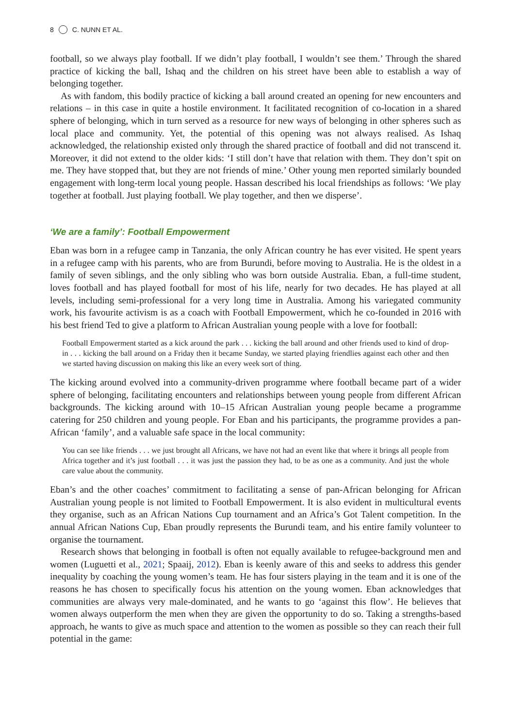8 C. NUNN ET AL.
football, so we always play football. If we didn’t play football, I wouldn’t see them.’ Through the shared practice of kicking the ball, Ishaq and the children on his street have been able to establish a way of belonging together.
As with fandom, this bodily practice of kicking a ball around created an opening for new encounters and relations – in this case in quite a hostile environment. It facilitated recognition of co-location in a shared sphere of belonging, which in turn served as a resource for new ways of belonging in other spheres such as local place and community. Yet, the potential of this opening was not always realised. As Ishaq acknowledged, the relationship existed only through the shared practice of football and did not transcend it. Moreover, it did not extend to the older kids: ‘I still don’t have that relation with them. They don’t spit on me. They have stopped that, but they are not friends of mine.’ Other young men reported similarly bounded engagement with long-term local young people. Hassan described his local friendships as follows: ‘We play together at football. Just playing football. We play together, and then we disperse’.
‘We are a family’: Football Empowerment
Eban was born in a refugee camp in Tanzania, the only African country he has ever visited. He spent years in a refugee camp with his parents, who are from Burundi, before moving to Australia. He is the oldest in a family of seven siblings, and the only sibling who was born outside Australia. Eban, a full-time student, loves football and has played football for most of his life, nearly for two decades. He has played at all levels, including semi-professional for a very long time in Australia. Among his variegated community work, his favourite activism is as a coach with Football Empowerment, which he co-founded in 2016 with his best friend Ted to give a platform to African Australian young people with a love for football:
Football Empowerment started as a kick around the park . . . kicking the ball around and other friends used to kind of drop-in . . . kicking the ball around on a Friday then it became Sunday, we started playing friendlies against each other and then we started having discussion on making this like an every week sort of thing.
The kicking around evolved into a community-driven programme where football became part of a wider sphere of belonging, facilitating encounters and relationships between young people from different African backgrounds. The kicking around with 10–15 African Australian young people became a programme catering for 250 children and young people. For Eban and his participants, the programme provides a pan-African ‘family’, and a valuable safe space in the local community:
You can see like friends . . . we just brought all Africans, we have not had an event like that where it brings all people from Africa together and it’s just football . . . it was just the passion they had, to be as one as a community. And just the whole care value about the community.
Eban’s and the other coaches’ commitment to facilitating a sense of pan-African belonging for African Australian young people is not limited to Football Empowerment. It is also evident in multicultural events they organise, such as an African Nations Cup tournament and an Africa’s Got Talent competition. In the annual African Nations Cup, Eban proudly represents the Burundi team, and his entire family volunteer to organise the tournament.
Research shows that belonging in football is often not equally available to refugee-background men and women (Luguetti et al., 2021; Spaaij, 2012). Eban is keenly aware of this and seeks to address this gender inequality by coaching the young women’s team. He has four sisters playing in the team and it is one of the reasons he has chosen to specifically focus his attention on the young women. Eban acknowledges that communities are always very male-dominated, and he wants to go ‘against this flow’. He believes that women always outperform the men when they are given the opportunity to do so. Taking a strengths-based approach, he wants to give as much space and attention to the women as possible so they can reach their full potential in the game: